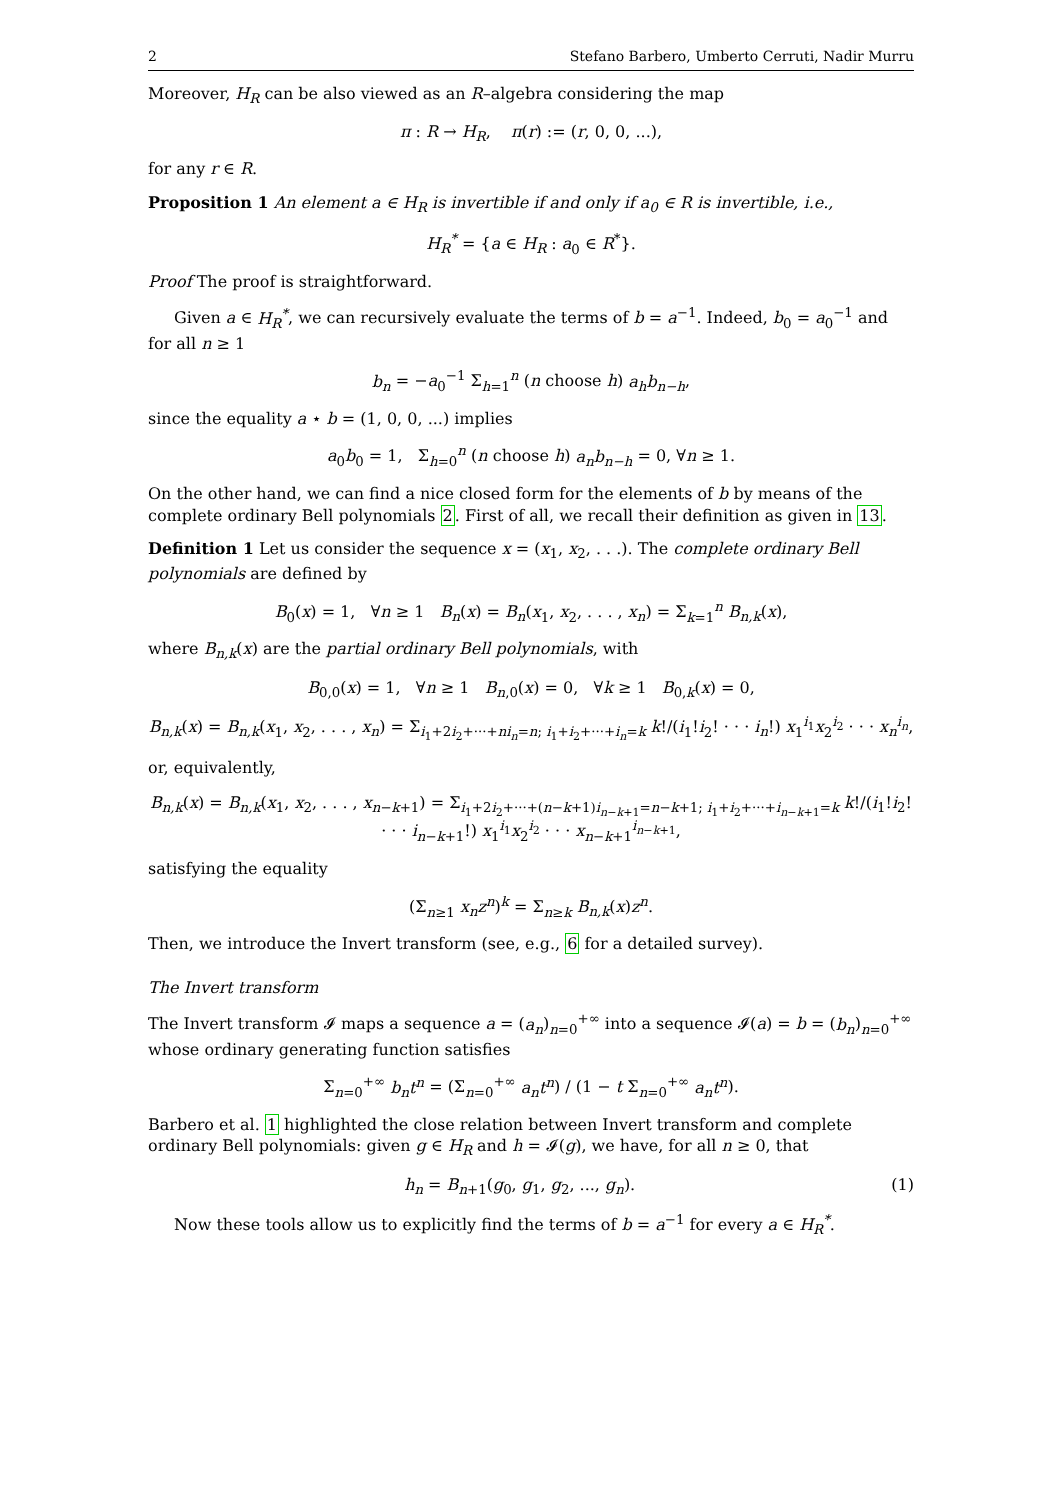2 Stefano Barbero, Umberto Cerruti, Nadir Murru
Moreover, H<sub>R</sub> can be also viewed as an R–algebra considering the map
π : R → H<sub>R</sub>, π(r) := (r, 0, 0, ...),
for any r ∈ R.
Proposition 1 An element a ∈ H<sub>R</sub> is invertible if and only if a<sub>0</sub> ∈ R is invertible, i.e.,
H<sub>R</sub><sup>*</sup> = {a ∈ H<sub>R</sub> : a<sub>0</sub> ∈ R<sup>*</sup>}.
Proof The proof is straightforward.
Given a ∈ H<sub>R</sub><sup>*</sup>, we can recursively evaluate the terms of b = a<sup>−1</sup>. Indeed, b<sub>0</sub> = a<sub>0</sub><sup>−1</sup> and for all n ≥ 1
b<sub>n</sub> = −a<sub>0</sub><sup>−1</sup> Σ<sub>h=1</sub><sup>n</sup> (n choose h) a<sub>h</sub>b<sub>n−h</sub>,
since the equality a ⋆ b = (1, 0, 0, ...) implies
a<sub>0</sub>b<sub>0</sub> = 1, Σ<sub>h=0</sub><sup>n</sup> (n choose h) a<sub>n</sub>b<sub>n−h</sub> = 0, ∀n ≥ 1.
On the other hand, we can find a nice closed form for the elements of b by means of the complete ordinary Bell polynomials 2. First of all, we recall their definition as given in 13.
Definition 1 Let us consider the sequence x = (x<sub>1</sub>, x<sub>2</sub>, . . .). The complete ordinary Bell polynomials are defined by
B<sub>0</sub>(x) = 1, ∀n ≥ 1 B<sub>n</sub>(x) = B<sub>n</sub>(x<sub>1</sub>, x<sub>2</sub>, . . . , x<sub>n</sub>) = Σ<sub>k=1</sub><sup>n</sup> B<sub>n,k</sub>(x),
where B<sub>n,k</sub>(x) are the partial ordinary Bell polynomials, with
B<sub>0,0</sub>(x) = 1, ∀n ≥ 1 B<sub>n,0</sub>(x) = 0, ∀k ≥ 1 B<sub>0,k</sub>(x) = 0,
B<sub>n,k</sub>(x) = B<sub>n,k</sub>(x<sub>1</sub>, x<sub>2</sub>, . . . , x<sub>n</sub>) = Σ<sub>i<sub>1</sub>+2i<sub>2</sub>+···+ni<sub>n</sub>=n; i<sub>1</sub>+i<sub>2</sub>+···+i<sub>n</sub>=k</sub> k!/(i<sub>1</sub>!i<sub>2</sub>! · · · i<sub>n</sub>!) x<sub>1</sub><sup>i<sub>1</sub></sup>x<sub>2</sub><sup>i<sub>2</sub></sup> · · · x<sub>n</sub><sup>i<sub>n</sub></sup>,
or, equivalently,
B<sub>n,k</sub>(x) = B<sub>n,k</sub>(x<sub>1</sub>, x<sub>2</sub>, . . . , x<sub>n−k+1</sub>) = Σ<sub>i<sub>1</sub>+2i<sub>2</sub>+···+(n−k+1)i<sub>n−k+1</sub>=n−k+1; i<sub>1</sub>+i<sub>2</sub>+···+i<sub>n−k+1</sub>=k</sub> k!/(i<sub>1</sub>!i<sub>2</sub>! · · · i<sub>n−k+1</sub>!) x<sub>1</sub><sup>i<sub>1</sub></sup>x<sub>2</sub><sup>i<sub>2</sub></sup> · · · x<sub>n−k+1</sub><sup>i<sub>n−k+1</sub></sup>,
satisfying the equality
(Σ<sub>n≥1</sub> x<sub>n</sub>z<sup>n</sup>)<sup>k</sup> = Σ<sub>n≥k</sub> B<sub>n,k</sub>(x)z<sup>n</sup>.
Then, we introduce the Invert transform (see, e.g., 6 for a detailed survey).
The Invert transform
The Invert transform 𝓘 maps a sequence a = (a<sub>n</sub>)<sub>n=0</sub><sup>+∞</sup> into a sequence 𝓘(a) = b = (b<sub>n</sub>)<sub>n=0</sub><sup>+∞</sup> whose ordinary generating function satisfies
Σ<sub>n=0</sub><sup>+∞</sup> b<sub>n</sub>t<sup>n</sup> = (Σ<sub>n=0</sub><sup>+∞</sup> a<sub>n</sub>t<sup>n</sup>) / (1 − t Σ<sub>n=0</sub><sup>+∞</sup> a<sub>n</sub>t<sup>n</sup>).
Barbero et al. 1 highlighted the close relation between Invert transform and complete ordinary Bell polynomials: given g ∈ H<sub>R</sub> and h = 𝓘(g), we have, for all n ≥ 0, that
h<sub>n</sub> = B<sub>n+1</sub>(g<sub>0</sub>, g<sub>1</sub>, g<sub>2</sub>, ..., g<sub>n</sub>). (1)
Now these tools allow us to explicitly find the terms of b = a<sup>−1</sup> for every a ∈ H<sub>R</sub><sup>*</sup>.